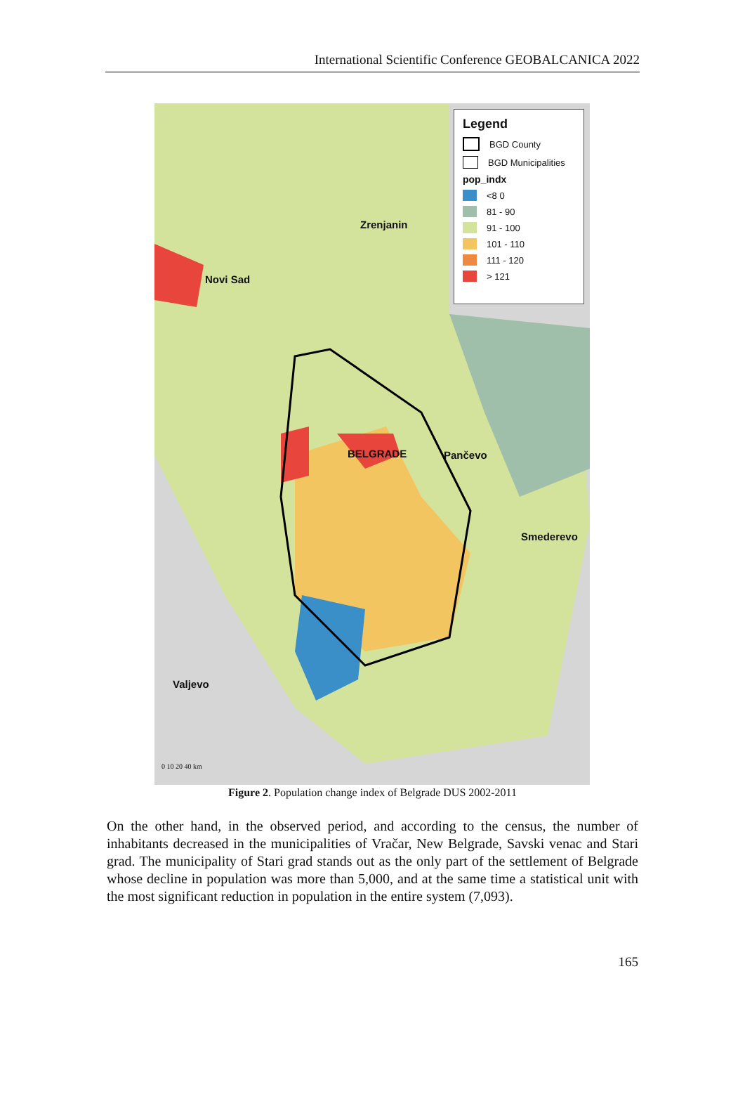International Scientific Conference GEOBALCANICA 2022
Zrenjanin
Novi Sad
BELGRADE Pančevo
Smederevo
Valjevo
0 10 20 40 km
Legend
BGD County
BGD Municipalities
pop_indx
<8 0
81 - 90
91 - 100
101 - 110
111 - 120
> 121
Figure 2. Population change index of Belgrade DUS 2002-2011
On the other hand, in the observed period, and according to the census, the number of inhabitants decreased in the municipalities of Vračar, New Belgrade, Savski venac and Stari grad. The municipality of Stari grad stands out as the only part of the settlement of Belgrade whose decline in population was more than 5,000, and at the same time a statistical unit with the most significant reduction in population in the entire system (7,093).
165